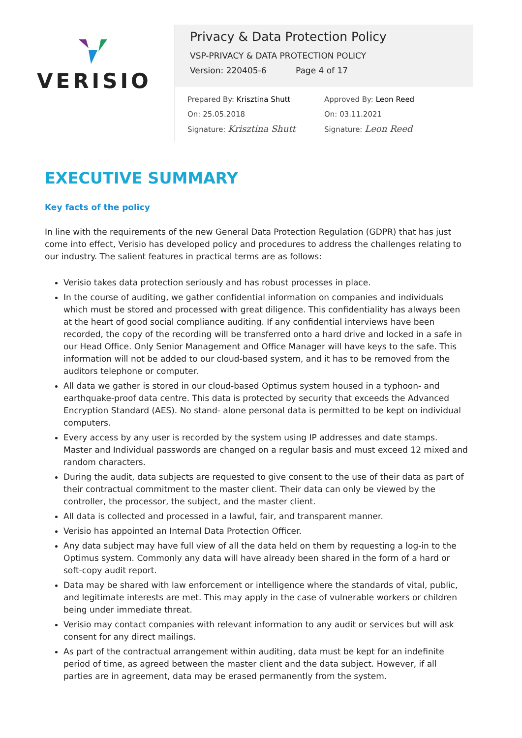VERISIO
Privacy & Data Protection Policy
VSP-PRIVACY & DATA PROTECTION POLICY
Version: 220405-6 Page 4 of 17
Prepared By: Krisztina Shutt
On: 25.05.2018
Signature: Krisztina Shutt
Approved By: Leon Reed
On: 03.11.2021
Signature: Leon Reed
EXECUTIVE SUMMARY
Key facts of the policy
In line with the requirements of the new General Data Protection Regulation (GDPR) that has just come into effect, Verisio has developed policy and procedures to address the challenges relating to our industry. The salient features in practical terms are as follows:
Verisio takes data protection seriously and has robust processes in place.
In the course of auditing, we gather confidential information on companies and individuals which must be stored and processed with great diligence. This confidentiality has always been at the heart of good social compliance auditing. If any confidential interviews have been recorded, the copy of the recording will be transferred onto a hard drive and locked in a safe in our Head Office. Only Senior Management and Office Manager will have keys to the safe. This information will not be added to our cloud-based system, and it has to be removed from the auditors telephone or computer.
All data we gather is stored in our cloud-based Optimus system housed in a typhoon- and earthquake-proof data centre. This data is protected by security that exceeds the Advanced Encryption Standard (AES). No stand- alone personal data is permitted to be kept on individual computers.
Every access by any user is recorded by the system using IP addresses and date stamps. Master and Individual passwords are changed on a regular basis and must exceed 12 mixed and random characters.
During the audit, data subjects are requested to give consent to the use of their data as part of their contractual commitment to the master client. Their data can only be viewed by the controller, the processor, the subject, and the master client.
All data is collected and processed in a lawful, fair, and transparent manner.
Verisio has appointed an Internal Data Protection Officer.
Any data subject may have full view of all the data held on them by requesting a log-in to the Optimus system. Commonly any data will have already been shared in the form of a hard or soft-copy audit report.
Data may be shared with law enforcement or intelligence where the standards of vital, public, and legitimate interests are met. This may apply in the case of vulnerable workers or children being under immediate threat.
Verisio may contact companies with relevant information to any audit or services but will ask consent for any direct mailings.
As part of the contractual arrangement within auditing, data must be kept for an indefinite period of time, as agreed between the master client and the data subject. However, if all parties are in agreement, data may be erased permanently from the system.